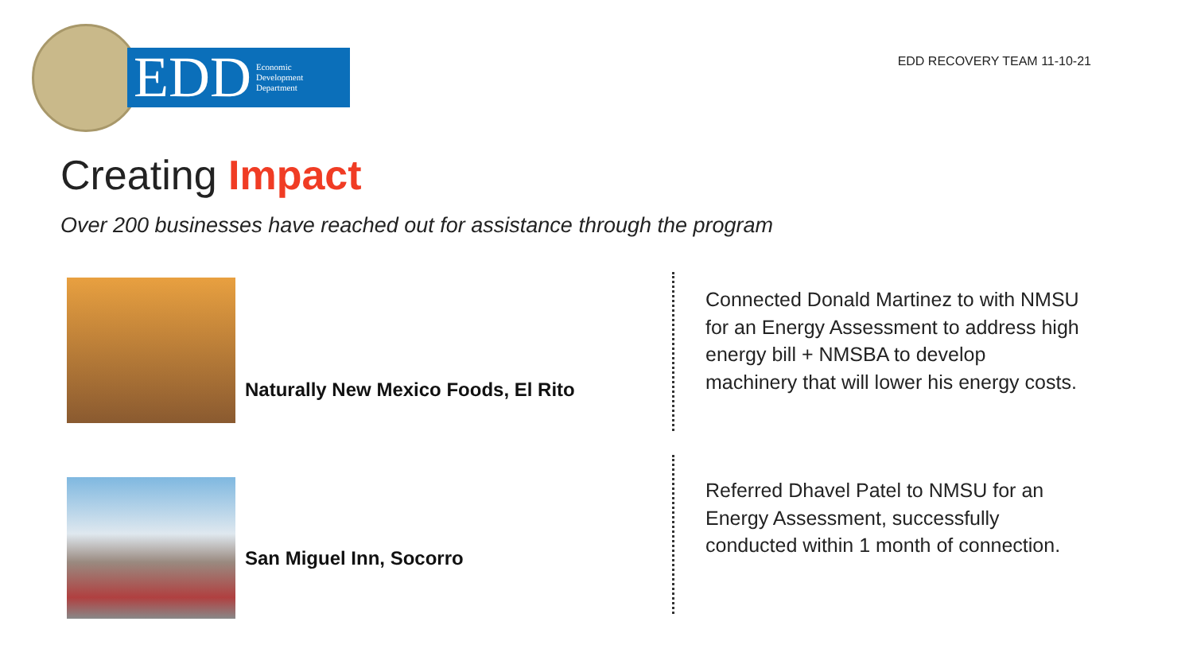EDD Economic
Development
Department
EDD RECOVERY TEAM 11-10-21
Creating Impact
Over 200 businesses have reached out for assistance through the program
Naturally New Mexico Foods, El Rito
Connected Donald Martinez to with NMSU for an Energy Assessment to address high energy bill + NMSBA to develop machinery that will lower his energy costs.
San Miguel Inn, Socorro
Referred Dhavel Patel to NMSU for an Energy Assessment, successfully conducted within 1 month of connection.